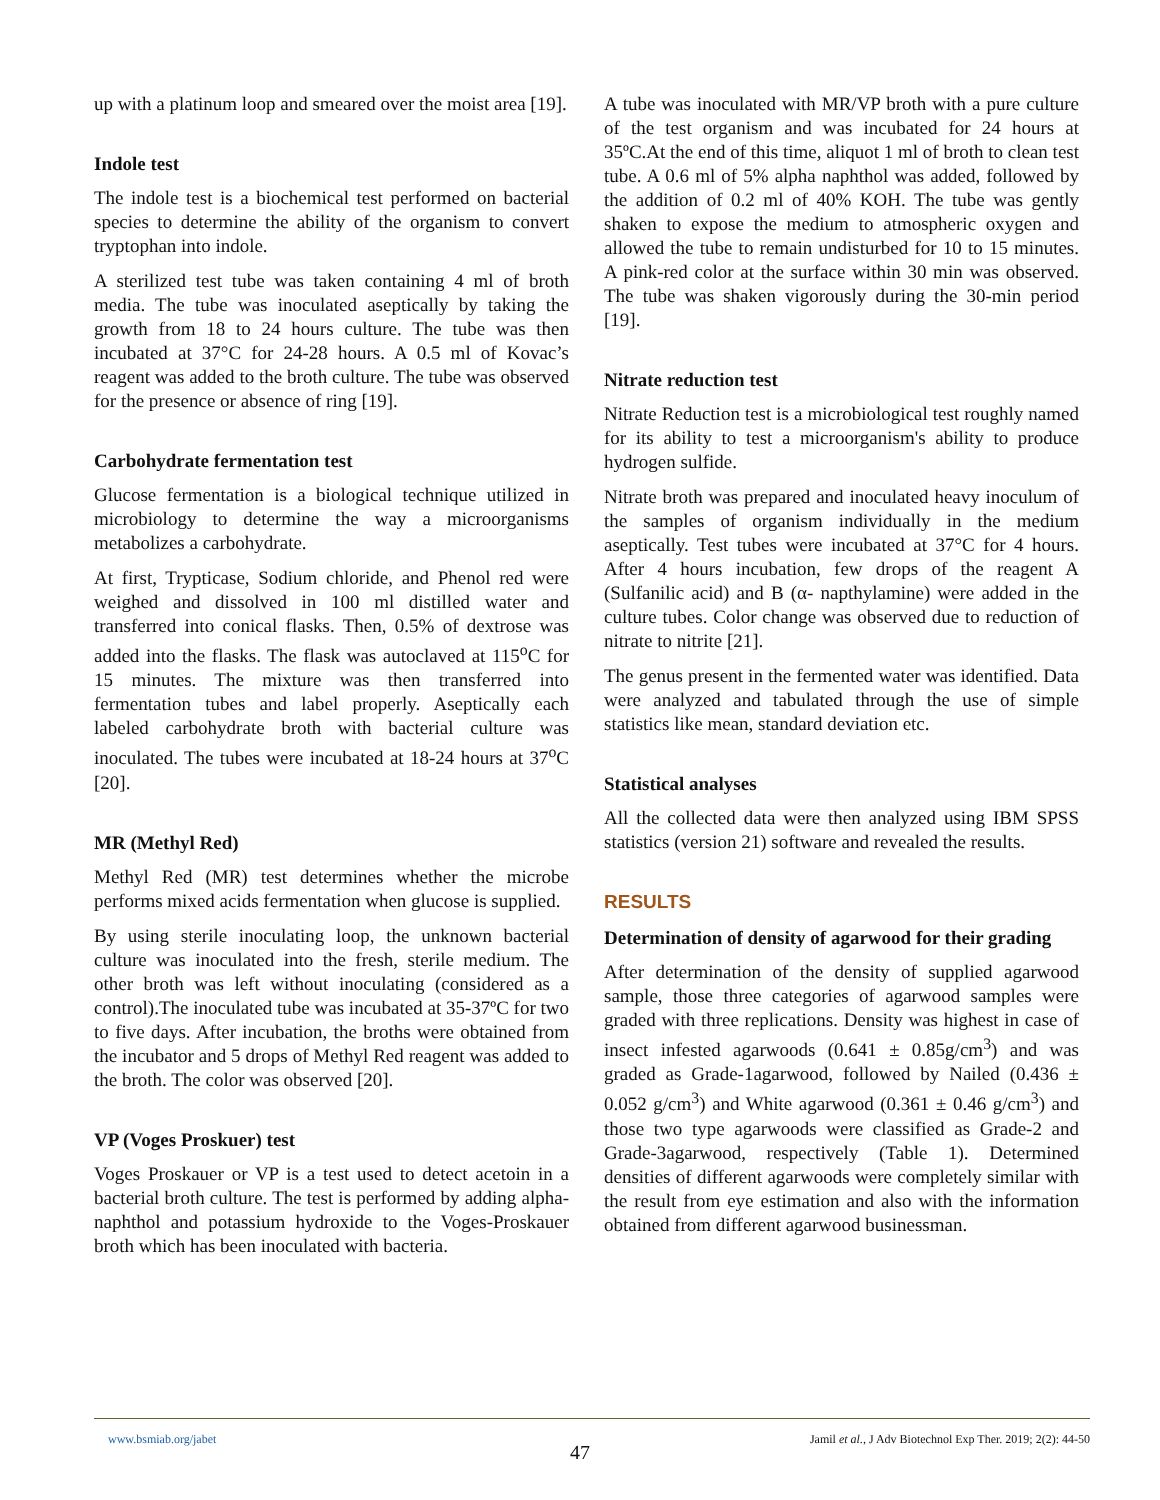up with a platinum loop and smeared over the moist area [19].
Indole test
The indole test is a biochemical test performed on bacterial species to determine the ability of the organism to convert tryptophan into indole.
A sterilized test tube was taken containing 4 ml of broth media. The tube was inoculated aseptically by taking the growth from 18 to 24 hours culture. The tube was then incubated at 37°C for 24-28 hours. A 0.5 ml of Kovac’s reagent was added to the broth culture. The tube was observed for the presence or absence of ring [19].
Carbohydrate fermentation test
Glucose fermentation is a biological technique utilized in microbiology to determine the way a microorganisms metabolizes a carbohydrate.
At first, Trypticase, Sodium chloride, and Phenol red were weighed and dissolved in 100 ml distilled water and transferred into conical flasks. Then, 0.5% of dextrose was added into the flasks. The flask was autoclaved at 115<sup>o</sup>C for 15 minutes. The mixture was then transferred into fermentation tubes and label properly. Aseptically each labeled carbohydrate broth with bacterial culture was inoculated. The tubes were incubated at 18-24 hours at 37<sup>o</sup>C [20].
MR (Methyl Red)
Methyl Red (MR) test determines whether the microbe performs mixed acids fermentation when glucose is supplied.
By using sterile inoculating loop, the unknown bacterial culture was inoculated into the fresh, sterile medium. The other broth was left without inoculating (considered as a control).The inoculated tube was incubated at 35-37ºC for two to five days. After incubation, the broths were obtained from the incubator and 5 drops of Methyl Red reagent was added to the broth. The color was observed [20].
VP (Voges Proskuer) test
Voges Proskauer or VP is a test used to detect acetoin in a bacterial broth culture. The test is performed by adding alpha-naphthol and potassium hydroxide to the Voges-Proskauer broth which has been inoculated with bacteria.
A tube was inoculated with MR/VP broth with a pure culture of the test organism and was incubated for 24 hours at 35ºC.At the end of this time, aliquot 1 ml of broth to clean test tube. A 0.6 ml of 5% alpha naphthol was added, followed by the addition of 0.2 ml of 40% KOH. The tube was gently shaken to expose the medium to atmospheric oxygen and allowed the tube to remain undisturbed for 10 to 15 minutes. A pink-red color at the surface within 30 min was observed. The tube was shaken vigorously during the 30-min period [19].
Nitrate reduction test
Nitrate Reduction test is a microbiological test roughly named for its ability to test a microorganism's ability to produce hydrogen sulfide.
Nitrate broth was prepared and inoculated heavy inoculum of the samples of organism individually in the medium aseptically. Test tubes were incubated at 37°C for 4 hours. After 4 hours incubation, few drops of the reagent A (Sulfanilic acid) and B (α- napthylamine) were added in the culture tubes. Color change was observed due to reduction of nitrate to nitrite [21].
The genus present in the fermented water was identified. Data were analyzed and tabulated through the use of simple statistics like mean, standard deviation etc.
Statistical analyses
All the collected data were then analyzed using IBM SPSS statistics (version 21) software and revealed the results.
RESULTS
Determination of density of agarwood for their grading
After determination of the density of supplied agarwood sample, those three categories of agarwood samples were graded with three replications. Density was highest in case of insect infested agarwoods (0.641 ± 0.85g/cm<sup>3</sup>) and was graded as Grade-1agarwood, followed by Nailed (0.436 ± 0.052 g/cm<sup>3</sup>) and White agarwood (0.361 ± 0.46 g/cm<sup>3</sup>) and those two type agarwoods were classified as Grade-2 and Grade-3agarwood, respectively (Table 1). Determined densities of different agarwoods were completely similar with the result from eye estimation and also with the information obtained from different agarwood businessman.
www.bsmiab.org/jabet Jamil et al., J Adv Biotechnol Exp Ther. 2019; 2(2): 44-50
47